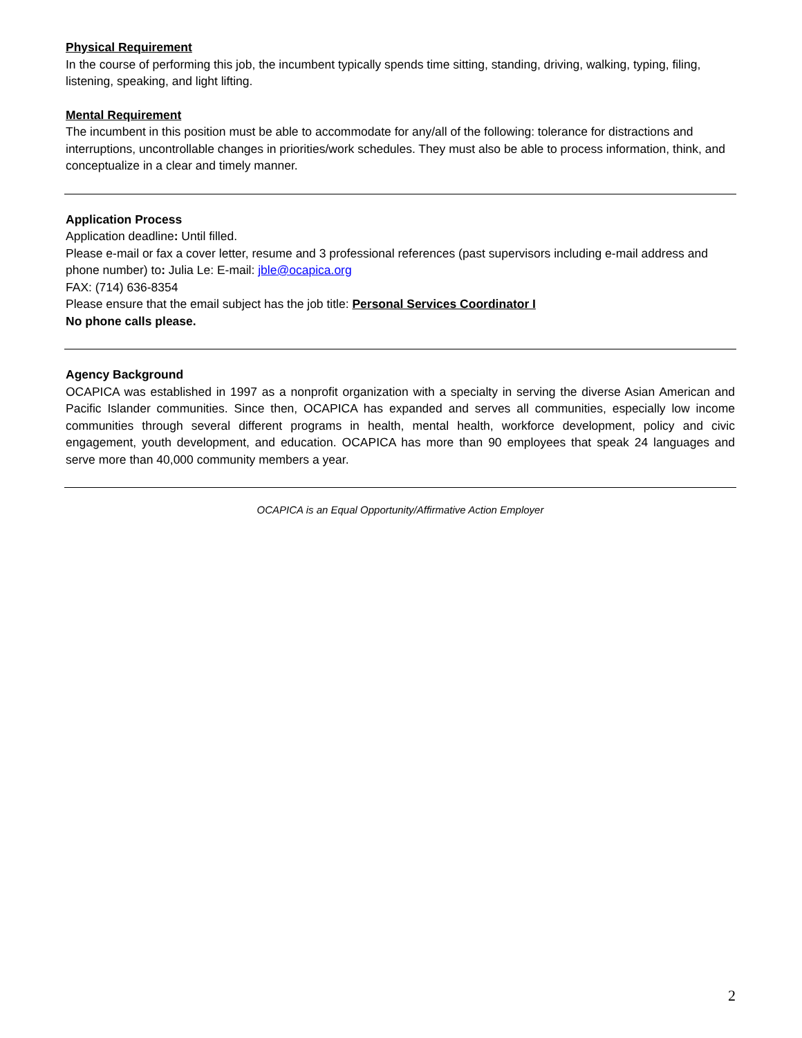Physical Requirement
In the course of performing this job, the incumbent typically spends time sitting, standing, driving, walking, typing, filing, listening, speaking, and light lifting.
Mental Requirement
The incumbent in this position must be able to accommodate for any/all of the following: tolerance for distractions and interruptions, uncontrollable changes in priorities/work schedules. They must also be able to process information, think, and conceptualize in a clear and timely manner.
Application Process
Application deadline: Until filled.
Please e-mail or fax a cover letter, resume and 3 professional references (past supervisors including e-mail address and phone number) to: Julia Le: E-mail: jble@ocapica.org
FAX: (714) 636-8354
Please ensure that the email subject has the job title: Personal Services Coordinator I
No phone calls please.
Agency Background
OCAPICA was established in 1997 as a nonprofit organization with a specialty in serving the diverse Asian American and Pacific Islander communities. Since then, OCAPICA has expanded and serves all communities, especially low income communities through several different programs in health, mental health, workforce development, policy and civic engagement, youth development, and education. OCAPICA has more than 90 employees that speak 24 languages and serve more than 40,000 community members a year.
OCAPICA is an Equal Opportunity/Affirmative Action Employer
2